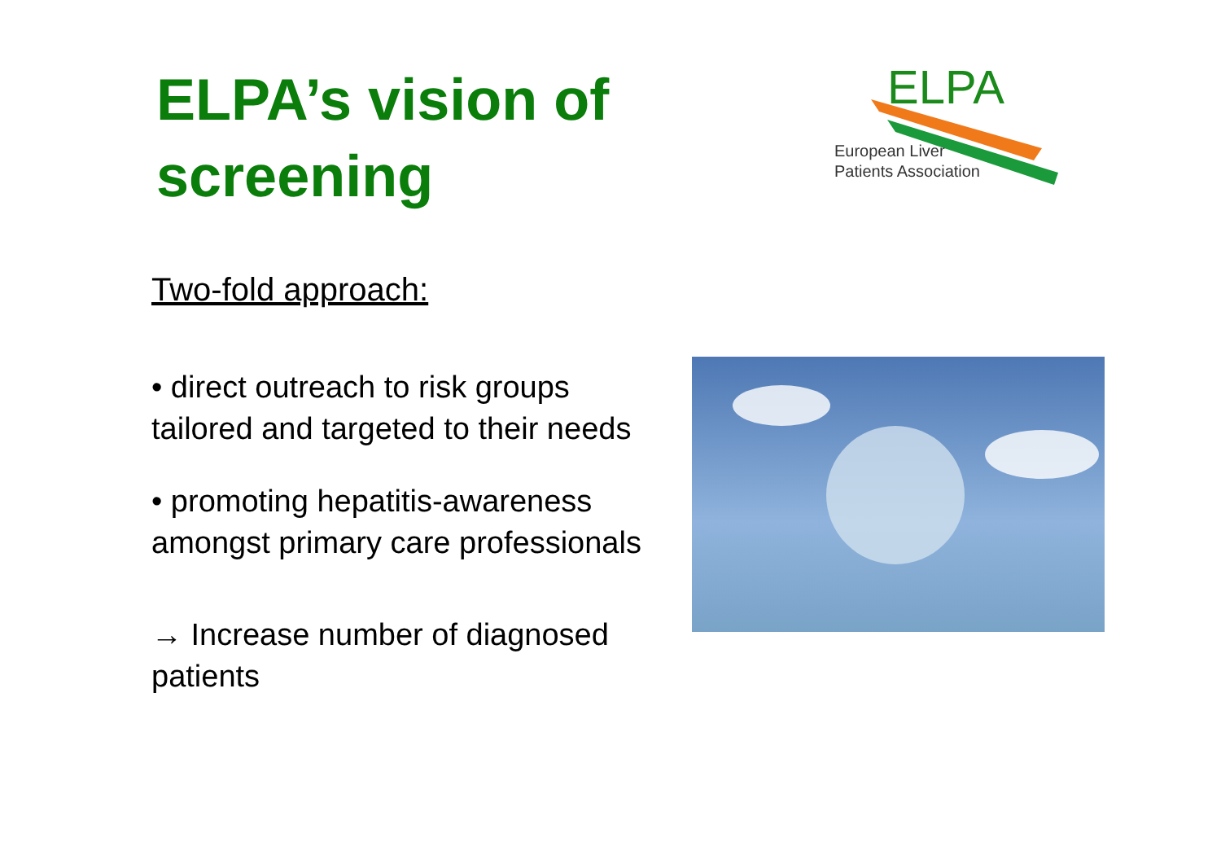ELPA’s vision of screening
Two-fold approach:
• direct outreach to risk groups tailored and targeted to their needs
• promoting hepatitis-awareness amongst primary care professionals
→ Increase number of diagnosed patients
ELPA
European Liver
Patients Association